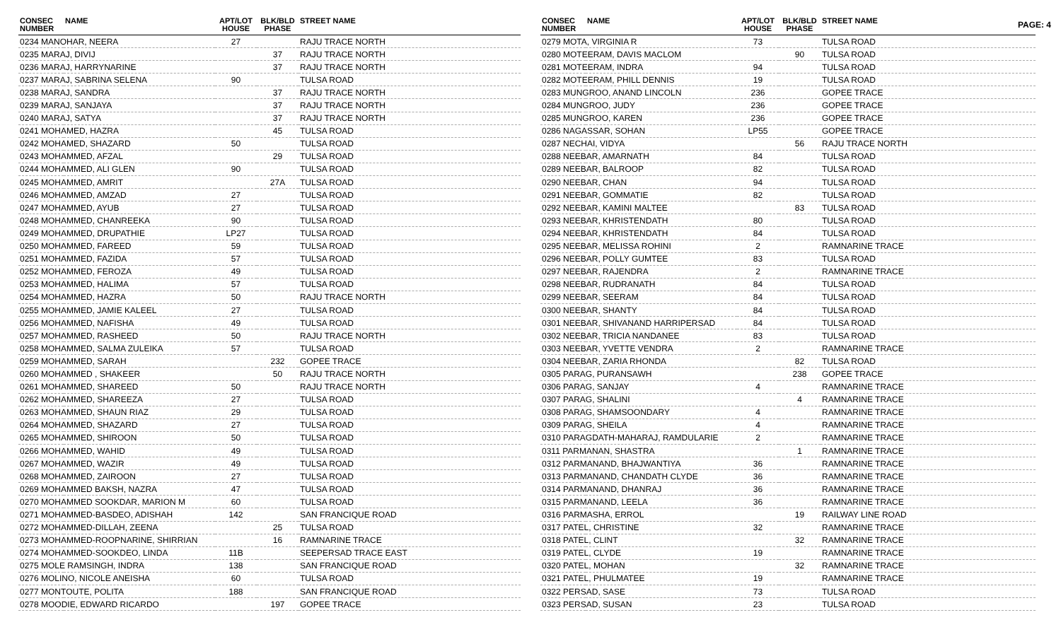PAGE: 4
| CONSEC NUMBER | NAME | APT/LOT HOUSE | BLK/BLD PHASE | STREET NAME |
| --- | --- | --- | --- | --- |
| 0234 MANOHAR, NEERA | | 27 | | RAJU TRACE NORTH |
| 0235 MARAJ, DIVIJ | | | 37 | RAJU TRACE NORTH |
| 0236 MARAJ, HARRYNARINE | | | 37 | RAJU TRACE NORTH |
| 0237 MARAJ, SABRINA SELENA | | 90 | | TULSA ROAD |
| 0238 MARAJ, SANDRA | | | 37 | RAJU TRACE NORTH |
| 0239 MARAJ, SANJAYA | | | 37 | RAJU TRACE NORTH |
| 0240 MARAJ, SATYA | | | 37 | RAJU TRACE NORTH |
| 0241 MOHAMED, HAZRA | | | 45 | TULSA ROAD |
| 0242 MOHAMED, SHAZARD | | 50 | | TULSA ROAD |
| 0243 MOHAMMED, AFZAL | | | 29 | TULSA ROAD |
| 0244 MOHAMMED, ALI GLEN | | 90 | | TULSA ROAD |
| 0245 MOHAMMED, AMRIT | | | 27A | TULSA ROAD |
| 0246 MOHAMMED, AMZAD | | 27 | | TULSA ROAD |
| 0247 MOHAMMED, AYUB | | 27 | | TULSA ROAD |
| 0248 MOHAMMED, CHANREEKA | | 90 | | TULSA ROAD |
| 0249 MOHAMMED, DRUPATHIE | | LP27 | | TULSA ROAD |
| 0250 MOHAMMED, FAREED | | 59 | | TULSA ROAD |
| 0251 MOHAMMED, FAZIDA | | 57 | | TULSA ROAD |
| 0252 MOHAMMED, FEROZA | | 49 | | TULSA ROAD |
| 0253 MOHAMMED, HALIMA | | 57 | | TULSA ROAD |
| 0254 MOHAMMED, HAZRA | | 50 | | RAJU TRACE NORTH |
| 0255 MOHAMMED, JAMIE KALEEL | | 27 | | TULSA ROAD |
| 0256 MOHAMMED, NAFISHA | | 49 | | TULSA ROAD |
| 0257 MOHAMMED, RASHEED | | 50 | | RAJU TRACE NORTH |
| 0258 MOHAMMED, SALMA ZULEIKA | | 57 | | TULSA ROAD |
| 0259 MOHAMMED, SARAH | | | 232 | GOPEE TRACE |
| 0260 MOHAMMED , SHAKEER | | | 50 | RAJU TRACE NORTH |
| 0261 MOHAMMED, SHAREED | | 50 | | RAJU TRACE NORTH |
| 0262 MOHAMMED, SHAREEZA | | 27 | | TULSA ROAD |
| 0263 MOHAMMED, SHAUN RIAZ | | 29 | | TULSA ROAD |
| 0264 MOHAMMED, SHAZARD | | 27 | | TULSA ROAD |
| 0265 MOHAMMED, SHIROON | | 50 | | TULSA ROAD |
| 0266 MOHAMMED, WAHID | | 49 | | TULSA ROAD |
| 0267 MOHAMMED, WAZIR | | 49 | | TULSA ROAD |
| 0268 MOHAMMED, ZAIROON | | 27 | | TULSA ROAD |
| 0269 MOHAMMED BAKSH, NAZRA | | 47 | | TULSA ROAD |
| 0270 MOHAMMED SOOKDAR, MARION M | | 60 | | TULSA ROAD |
| 0271 MOHAMMED-BASDEO, ADISHAH | | 142 | | SAN FRANCIQUE ROAD |
| 0272 MOHAMMED-DILLAH, ZEENA | | | 25 | TULSA ROAD |
| 0273 MOHAMMED-ROOPNARINE, SHIRRIAN | | | 16 | RAMNARINE TRACE |
| 0274 MOHAMMED-SOOKDEO, LINDA | | 11B | | SEEPERSAD TRACE EAST |
| 0275 MOLE RAMSINGH, INDRA | | 138 | | SAN FRANCIQUE ROAD |
| 0276 MOLINO, NICOLE ANEISHA | | 60 | | TULSA ROAD |
| 0277 MONTOUTE, POLITA | | 188 | | SAN FRANCIQUE ROAD |
| 0278 MOODIE, EDWARD RICARDO | | | 197 | GOPEE TRACE |
| CONSEC NUMBER | NAME | APT/LOT HOUSE | BLK/BLD PHASE | STREET NAME |
| --- | --- | --- | --- | --- |
| 0279 MOTA, VIRGINIA R | | 73 | | TULSA ROAD |
| 0280 MOTEERAM, DAVIS MACLOM | | | 90 | TULSA ROAD |
| 0281 MOTEERAM, INDRA | | 94 | | TULSA ROAD |
| 0282 MOTEERAM, PHILL DENNIS | | 19 | | TULSA ROAD |
| 0283 MUNGROO, ANAND LINCOLN | | 236 | | GOPEE TRACE |
| 0284 MUNGROO, JUDY | | 236 | | GOPEE TRACE |
| 0285 MUNGROO, KAREN | | 236 | | GOPEE TRACE |
| 0286 NAGASSAR, SOHAN | | LP55 | | GOPEE TRACE |
| 0287 NECHAI, VIDYA | | | 56 | RAJU TRACE NORTH |
| 0288 NEEBAR, AMARNATH | | 84 | | TULSA ROAD |
| 0289 NEEBAR, BALROOP | | 82 | | TULSA ROAD |
| 0290 NEEBAR, CHAN | | 94 | | TULSA ROAD |
| 0291 NEEBAR, GOMMATIE | | 82 | | TULSA ROAD |
| 0292 NEEBAR, KAMINI MALTEE | | | 83 | TULSA ROAD |
| 0293 NEEBAR, KHRISTENDATH | | 80 | | TULSA ROAD |
| 0294 NEEBAR, KHRISTENDATH | | 84 | | TULSA ROAD |
| 0295 NEEBAR, MELISSA ROHINI | | 2 | | RAMNARINE TRACE |
| 0296 NEEBAR, POLLY GUMTEE | | 83 | | TULSA ROAD |
| 0297 NEEBAR, RAJENDRA | | 2 | | RAMNARINE TRACE |
| 0298 NEEBAR, RUDRANATH | | 84 | | TULSA ROAD |
| 0299 NEEBAR, SEERAM | | 84 | | TULSA ROAD |
| 0300 NEEBAR, SHANTY | | 84 | | TULSA ROAD |
| 0301 NEEBAR, SHIVANAND HARRIPERSAD | | 84 | | TULSA ROAD |
| 0302 NEEBAR, TRICIA NANDANEE | | 83 | | TULSA ROAD |
| 0303 NEEBAR, YVETTE VENDRA | | 2 | | RAMNARINE TRACE |
| 0304 NEEBAR, ZARIA RHONDA | | | 82 | TULSA ROAD |
| 0305 PARAG, PURANSAWH | | | 238 | GOPEE TRACE |
| 0306 PARAG, SANJAY | | 4 | | RAMNARINE TRACE |
| 0307 PARAG, SHALINI | | | 4 | RAMNARINE TRACE |
| 0308 PARAG, SHAMSOONDARY | | 4 | | RAMNARINE TRACE |
| 0309 PARAG, SHEILA | | 4 | | RAMNARINE TRACE |
| 0310 PARAGDATH-MAHARAJ, RAMDULARIE | | 2 | | RAMNARINE TRACE |
| 0311 PARMANAN, SHASTRA | | | 1 | RAMNARINE TRACE |
| 0312 PARMANAND, BHAJWANTIYA | | 36 | | RAMNARINE TRACE |
| 0313 PARMANAND, CHANDATH CLYDE | | 36 | | RAMNARINE TRACE |
| 0314 PARMANAND, DHANRAJ | | 36 | | RAMNARINE TRACE |
| 0315 PARMANAND, LEELA | | 36 | | RAMNARINE TRACE |
| 0316 PARMASHA, ERROL | | | 19 | RAILWAY LINE ROAD |
| 0317 PATEL, CHRISTINE | | 32 | | RAMNARINE TRACE |
| 0318 PATEL, CLINT | | | 32 | RAMNARINE TRACE |
| 0319 PATEL, CLYDE | | 19 | | RAMNARINE TRACE |
| 0320 PATEL, MOHAN | | | 32 | RAMNARINE TRACE |
| 0321 PATEL, PHULMATEE | | 19 | | RAMNARINE TRACE |
| 0322 PERSAD, SASE | | 73 | | TULSA ROAD |
| 0323 PERSAD, SUSAN | | 23 | | TULSA ROAD |